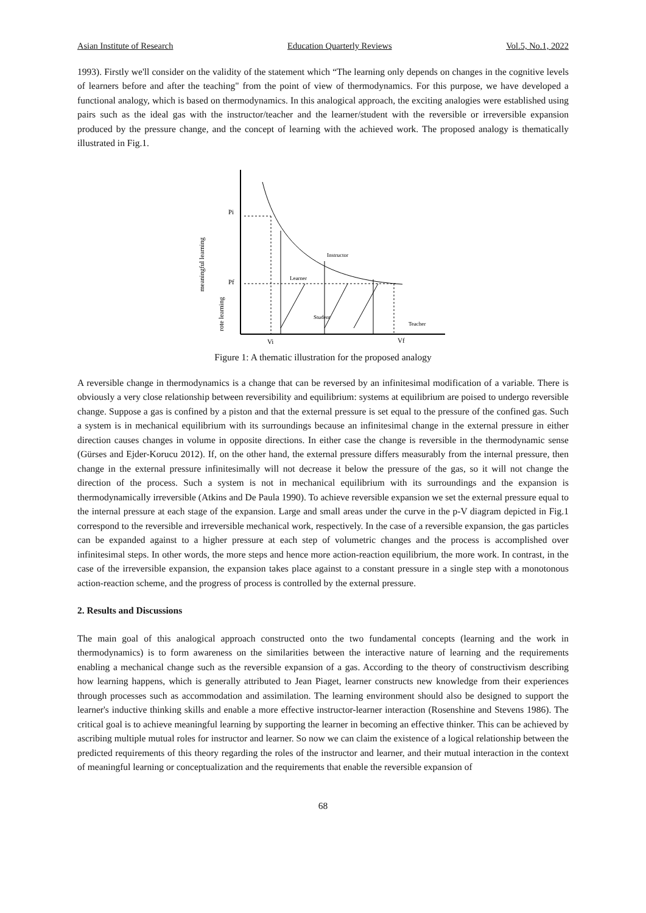Asian Institute of Research Education Quarterly Reviews Vol.5, No.1, 2022
1993). Firstly we'll consider on the validity of the statement which “The learning only depends on changes in the cognitive levels of learners before and after the teaching" from the point of view of thermodynamics. For this purpose, we have developed a functional analogy, which is based on thermodynamics. In this analogical approach, the exciting analogies were established using pairs such as the ideal gas with the instructor/teacher and the learner/student with the reversible or irreversible expansion produced by the pressure change, and the concept of learning with the achieved work. The proposed analogy is thematically illustrated in Fig.1.
Pi
Pf
Vi
Vf
Instructor
Learner
Student
Teacher
meaningful learning
rote learning
Figure 1: A thematic illustration for the proposed analogy
A reversible change in thermodynamics is a change that can be reversed by an infinitesimal modification of a variable. There is obviously a very close relationship between reversibility and equilibrium: systems at equilibrium are poised to undergo reversible change. Suppose a gas is confined by a piston and that the external pressure is set equal to the pressure of the confined gas. Such a system is in mechanical equilibrium with its surroundings because an infinitesimal change in the external pressure in either direction causes changes in volume in opposite directions. In either case the change is reversible in the thermodynamic sense (Gürses and Ejder-Korucu 2012). If, on the other hand, the external pressure differs measurably from the internal pressure, then change in the external pressure infinitesimally will not decrease it below the pressure of the gas, so it will not change the direction of the process. Such a system is not in mechanical equilibrium with its surroundings and the expansion is thermodynamically irreversible (Atkins and De Paula 1990). To achieve reversible expansion we set the external pressure equal to the internal pressure at each stage of the expansion. Large and small areas under the curve in the p-V diagram depicted in Fig.1 correspond to the reversible and irreversible mechanical work, respectively. In the case of a reversible expansion, the gas particles can be expanded against to a higher pressure at each step of volumetric changes and the process is accomplished over infinitesimal steps. In other words, the more steps and hence more action-reaction equilibrium, the more work. In contrast, in the case of the irreversible expansion, the expansion takes place against to a constant pressure in a single step with a monotonous action-reaction scheme, and the progress of process is controlled by the external pressure.
2. Results and Discussions
The main goal of this analogical approach constructed onto the two fundamental concepts (learning and the work in thermodynamics) is to form awareness on the similarities between the interactive nature of learning and the requirements enabling a mechanical change such as the reversible expansion of a gas. According to the theory of constructivism describing how learning happens, which is generally attributed to Jean Piaget, learner constructs new knowledge from their experiences through processes such as accommodation and assimilation. The learning environment should also be designed to support the learner's inductive thinking skills and enable a more effective instructor-learner interaction (Rosenshine and Stevens 1986). The critical goal is to achieve meaningful learning by supporting the learner in becoming an effective thinker. This can be achieved by ascribing multiple mutual roles for instructor and learner. So now we can claim the existence of a logical relationship between the predicted requirements of this theory regarding the roles of the instructor and learner, and their mutual interaction in the context of meaningful learning or conceptualization and the requirements that enable the reversible expansion of
68